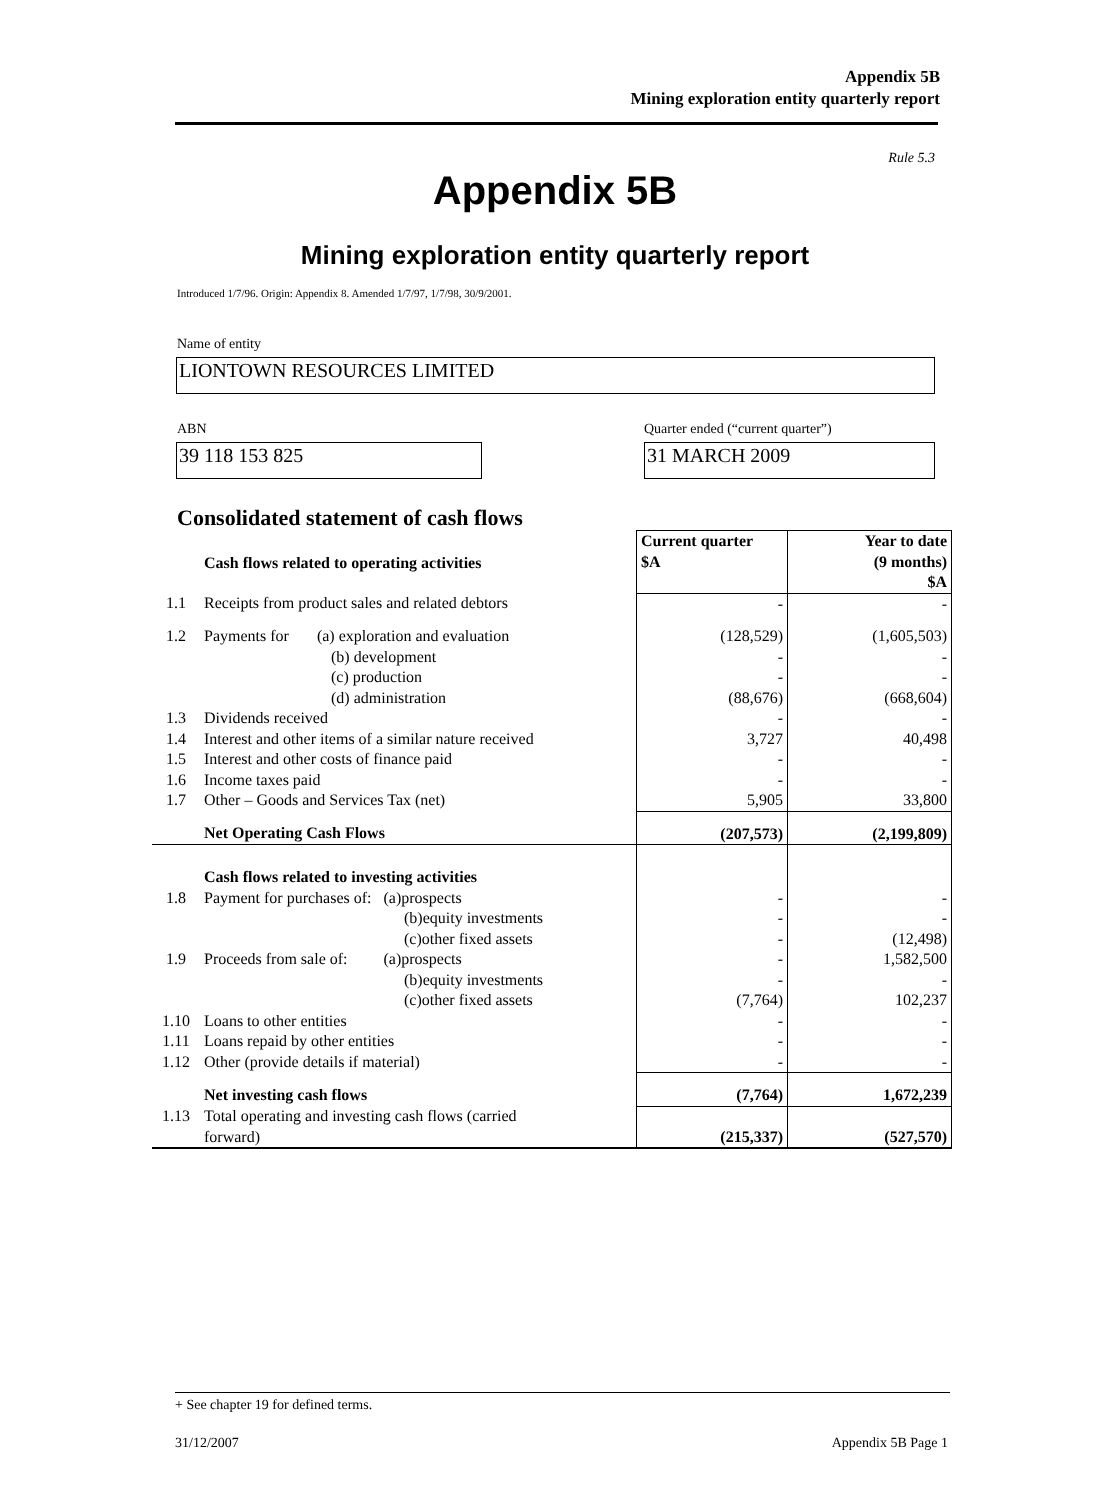Appendix 5B
Mining exploration entity quarterly report
Rule 5.3
Appendix 5B
Mining exploration entity quarterly report
Introduced 1/7/96. Origin: Appendix 8. Amended 1/7/97, 1/7/98, 30/9/2001.
Name of entity
LIONTOWN RESOURCES LIMITED
ABN
Quarter ended (“current quarter”)
39 118 153 825 31 MARCH 2009
Consolidated statement of cash flows
| | Cash flows related to operating activities | Current quarter $A | Year to date (9 months) $A |
| 1.1 | Receipts from product sales and related debtors | - | - |
| 1.2 | Payments for (a) exploration and evaluation (b) development (c) production (d) administration | (128,529) - - (88,676) | (1,605,503) - - (668,604) |
| 1.3 | Dividends received | - | - |
| 1.4 | Interest and other items of a similar nature received | 3,727 | 40,498 |
| 1.5 | Interest and other costs of finance paid | - | - |
| 1.6 | Income taxes paid | - | - |
| 1.7 | Other – Goods and Services Tax (net) | 5,905 | 33,800 |
| | Net Operating Cash Flows | (207,573) | (2,199,809) |
| | Cash flows related to investing activities | | |
| 1.8 | Payment for purchases of: (a)prospects (b)equity investments (c)other fixed assets | - - - | - - (12,498) |
| 1.9 | Proceeds from sale of: (a)prospects (b)equity investments (c)other fixed assets | - - (7,764) | 1,582,500 - 102,237 |
| 1.10 | Loans to other entities | - | - |
| 1.11 | Loans repaid by other entities | - | - |
| 1.12 | Other (provide details if material) | - | - |
| | Net investing cash flows | (7,764) | 1,672,239 |
| 1.13 | Total operating and investing cash flows (carried forward) | (215,337) | (527,570) |
+ See chapter 19 for defined terms.
31/12/2007 Appendix 5B Page 1